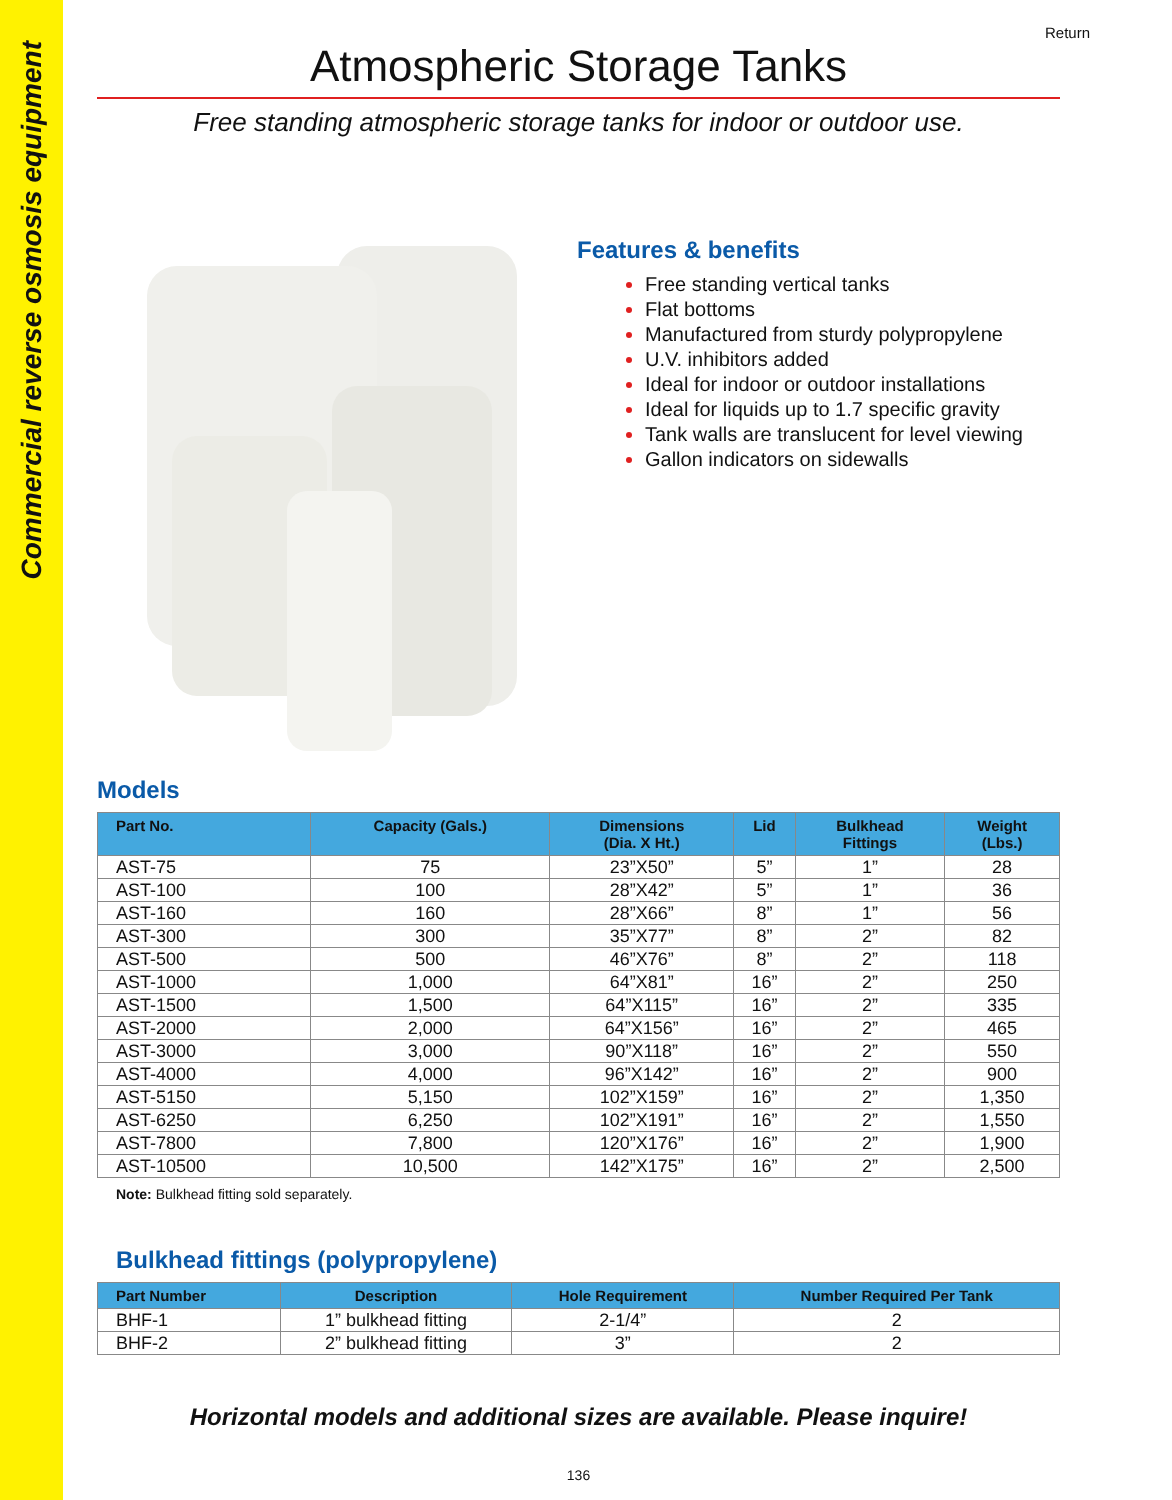Commercial reverse osmosis equipment
Return
Atmospheric Storage Tanks
Free standing atmospheric storage tanks for indoor or outdoor use.
Features & benefits
Free standing vertical tanks
Flat bottoms
Manufactured from sturdy polypropylene
U.V. inhibitors added
Ideal for indoor or outdoor installations
Ideal for liquids up to 1.7 specific gravity
Tank walls are translucent for level viewing
Gallon indicators on sidewalls
Models
| Part No. | Capacity (Gals.) | Dimensions (Dia. X Ht.) | Lid | Bulkhead Fittings | Weight (Lbs.) |
| --- | --- | --- | --- | --- | --- |
| AST-75 | 75 | 23”X50” | 5” | 1” | 28 |
| AST-100 | 100 | 28”X42” | 5” | 1” | 36 |
| AST-160 | 160 | 28”X66” | 8” | 1” | 56 |
| AST-300 | 300 | 35”X77” | 8” | 2” | 82 |
| AST-500 | 500 | 46”X76” | 8” | 2” | 118 |
| AST-1000 | 1,000 | 64”X81” | 16” | 2” | 250 |
| AST-1500 | 1,500 | 64”X115” | 16” | 2” | 335 |
| AST-2000 | 2,000 | 64”X156” | 16” | 2” | 465 |
| AST-3000 | 3,000 | 90”X118” | 16” | 2” | 550 |
| AST-4000 | 4,000 | 96”X142” | 16” | 2” | 900 |
| AST-5150 | 5,150 | 102”X159” | 16” | 2” | 1,350 |
| AST-6250 | 6,250 | 102”X191” | 16” | 2” | 1,550 |
| AST-7800 | 7,800 | 120”X176” | 16” | 2” | 1,900 |
| AST-10500 | 10,500 | 142”X175” | 16” | 2” | 2,500 |
Note: Bulkhead fitting sold separately.
Bulkhead fittings (polypropylene)
| Part Number | Description | Hole Requirement | Number Required Per Tank |
| --- | --- | --- | --- |
| BHF-1 | 1” bulkhead fitting | 2-1/4” | 2 |
| BHF-2 | 2” bulkhead fitting | 3” | 2 |
Horizontal models and additional sizes are available. Please inquire!
136